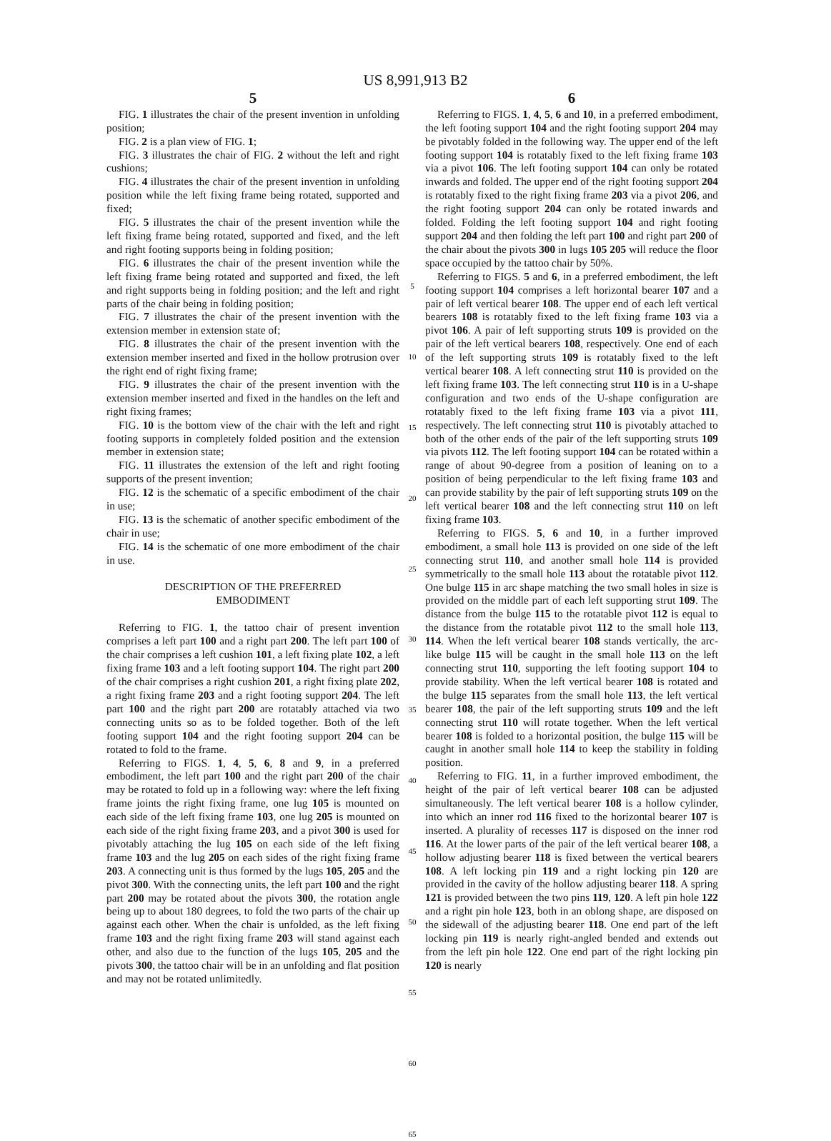US 8,991,913 B2
5
FIG. 1 illustrates the chair of the present invention in unfolding position;
FIG. 2 is a plan view of FIG. 1;
FIG. 3 illustrates the chair of FIG. 2 without the left and right cushions;
FIG. 4 illustrates the chair of the present invention in unfolding position while the left fixing frame being rotated, supported and fixed;
FIG. 5 illustrates the chair of the present invention while the left fixing frame being rotated, supported and fixed, and the left and right footing supports being in folding position;
FIG. 6 illustrates the chair of the present invention while the left fixing frame being rotated and supported and fixed, the left and right supports being in folding position; and the left and right parts of the chair being in folding position;
FIG. 7 illustrates the chair of the present invention with the extension member in extension state of;
FIG. 8 illustrates the chair of the present invention with the extension member inserted and fixed in the hollow protrusion over the right end of right fixing frame;
FIG. 9 illustrates the chair of the present invention with the extension member inserted and fixed in the handles on the left and right fixing frames;
FIG. 10 is the bottom view of the chair with the left and right footing supports in completely folded position and the extension member in extension state;
FIG. 11 illustrates the extension of the left and right footing supports of the present invention;
FIG. 12 is the schematic of a specific embodiment of the chair in use;
FIG. 13 is the schematic of another specific embodiment of the chair in use;
FIG. 14 is the schematic of one more embodiment of the chair in use.
DESCRIPTION OF THE PREFERRED
EMBODIMENT
Referring to FIG. 1, the tattoo chair of present invention comprises a left part 100 and a right part 200. The left part 100 of the chair comprises a left cushion 101, a left fixing plate 102, a left fixing frame 103 and a left footing support 104. The right part 200 of the chair comprises a right cushion 201, a right fixing plate 202, a right fixing frame 203 and a right footing support 204. The left part 100 and the right part 200 are rotatably attached via two connecting units so as to be folded together. Both of the left footing support 104 and the right footing support 204 can be rotated to fold to the frame.
Referring to FIGS. 1, 4, 5, 6, 8 and 9, in a preferred embodiment, the left part 100 and the right part 200 of the chair may be rotated to fold up in a following way: where the left fixing frame joints the right fixing frame, one lug 105 is mounted on each side of the left fixing frame 103, one lug 205 is mounted on each side of the right fixing frame 203, and a pivot 300 is used for pivotably attaching the lug 105 on each side of the left fixing frame 103 and the lug 205 on each sides of the right fixing frame 203. A connecting unit is thus formed by the lugs 105, 205 and the pivot 300. With the connecting units, the left part 100 and the right part 200 may be rotated about the pivots 300, the rotation angle being up to about 180 degrees, to fold the two parts of the chair up against each other. When the chair is unfolded, as the left fixing frame 103 and the right fixing frame 203 will stand against each other, and also due to the function of the lugs 105, 205 and the pivots 300, the tattoo chair will be in an unfolding and flat position and may not be rotated unlimitedly.
5
10
15
20
25
30
35
40
45
50
55
60
65
6
Referring to FIGS. 1, 4, 5, 6 and 10, in a preferred embodiment, the left footing support 104 and the right footing support 204 may be pivotably folded in the following way. The upper end of the left footing support 104 is rotatably fixed to the left fixing frame 103 via a pivot 106. The left footing support 104 can only be rotated inwards and folded. The upper end of the right footing support 204 is rotatably fixed to the right fixing frame 203 via a pivot 206, and the right footing support 204 can only be rotated inwards and folded. Folding the left footing support 104 and right footing support 204 and then folding the left part 100 and right part 200 of the chair about the pivots 300 in lugs 105 205 will reduce the floor space occupied by the tattoo chair by 50%.
Referring to FIGS. 5 and 6, in a preferred embodiment, the left footing support 104 comprises a left horizontal bearer 107 and a pair of left vertical bearer 108. The upper end of each left vertical bearers 108 is rotatably fixed to the left fixing frame 103 via a pivot 106. A pair of left supporting struts 109 is provided on the pair of the left vertical bearers 108, respectively. One end of each of the left supporting struts 109 is rotatably fixed to the left vertical bearer 108. A left connecting strut 110 is provided on the left fixing frame 103. The left connecting strut 110 is in a U-shape configuration and two ends of the U-shape configuration are rotatably fixed to the left fixing frame 103 via a pivot 111, respectively. The left connecting strut 110 is pivotably attached to both of the other ends of the pair of the left supporting struts 109 via pivots 112. The left footing support 104 can be rotated within a range of about 90-degree from a position of leaning on to a position of being perpendicular to the left fixing frame 103 and can provide stability by the pair of left supporting struts 109 on the left vertical bearer 108 and the left connecting strut 110 on left fixing frame 103.
Referring to FIGS. 5, 6 and 10, in a further improved embodiment, a small hole 113 is provided on one side of the left connecting strut 110, and another small hole 114 is provided symmetrically to the small hole 113 about the rotatable pivot 112. One bulge 115 in arc shape matching the two small holes in size is provided on the middle part of each left supporting strut 109. The distance from the bulge 115 to the rotatable pivot 112 is equal to the distance from the rotatable pivot 112 to the small hole 113, 114. When the left vertical bearer 108 stands vertically, the arc-like bulge 115 will be caught in the small hole 113 on the left connecting strut 110, supporting the left footing support 104 to provide stability. When the left vertical bearer 108 is rotated and the bulge 115 separates from the small hole 113, the left vertical bearer 108, the pair of the left supporting struts 109 and the left connecting strut 110 will rotate together. When the left vertical bearer 108 is folded to a horizontal position, the bulge 115 will be caught in another small hole 114 to keep the stability in folding position.
Referring to FIG. 11, in a further improved embodiment, the height of the pair of left vertical bearer 108 can be adjusted simultaneously. The left vertical bearer 108 is a hollow cylinder, into which an inner rod 116 fixed to the horizontal bearer 107 is inserted. A plurality of recesses 117 is disposed on the inner rod 116. At the lower parts of the pair of the left vertical bearer 108, a hollow adjusting bearer 118 is fixed between the vertical bearers 108. A left locking pin 119 and a right locking pin 120 are provided in the cavity of the hollow adjusting bearer 118. A spring 121 is provided between the two pins 119, 120. A left pin hole 122 and a right pin hole 123, both in an oblong shape, are disposed on the sidewall of the adjusting bearer 118. One end part of the left locking pin 119 is nearly right-angled bended and extends out from the left pin hole 122. One end part of the right locking pin 120 is nearly